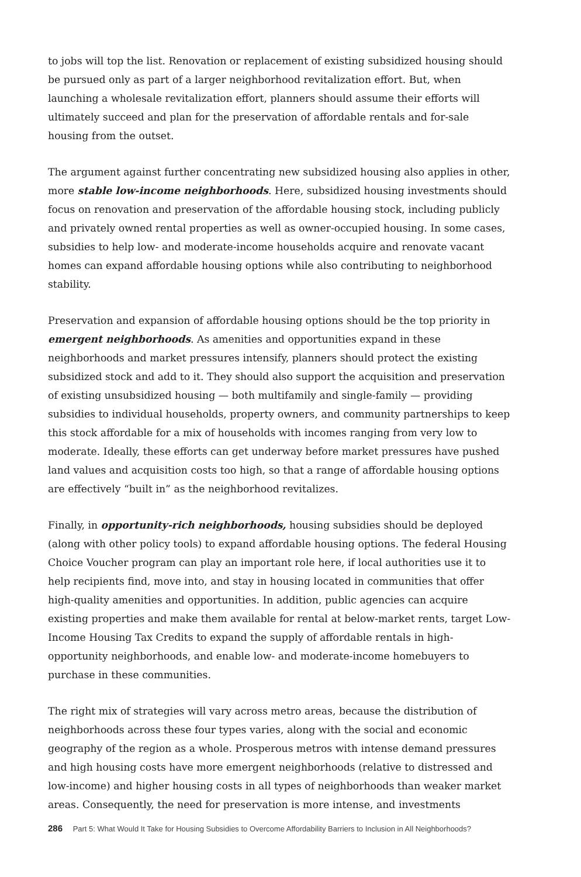to jobs will top the list. Renovation or replacement of existing subsidized housing should be pursued only as part of a larger neighborhood revitalization effort. But, when launching a wholesale revitalization effort, planners should assume their efforts will ultimately succeed and plan for the preservation of affordable rentals and for-sale housing from the outset.
The argument against further concentrating new subsidized housing also applies in other, more stable low-income neighborhoods. Here, subsidized housing investments should focus on renovation and preservation of the affordable housing stock, including publicly and privately owned rental properties as well as owner-occupied housing. In some cases, subsidies to help low- and moderate-income households acquire and renovate vacant homes can expand affordable housing options while also contributing to neighborhood stability.
Preservation and expansion of affordable housing options should be the top priority in emergent neighborhoods. As amenities and opportunities expand in these neighborhoods and market pressures intensify, planners should protect the existing subsidized stock and add to it. They should also support the acquisition and preservation of existing unsubsidized housing — both multifamily and single-family — providing subsidies to individual households, property owners, and community partnerships to keep this stock affordable for a mix of households with incomes ranging from very low to moderate. Ideally, these efforts can get underway before market pressures have pushed land values and acquisition costs too high, so that a range of affordable housing options are effectively “built in” as the neighborhood revitalizes.
Finally, in opportunity-rich neighborhoods, housing subsidies should be deployed (along with other policy tools) to expand affordable housing options. The federal Housing Choice Voucher program can play an important role here, if local authorities use it to help recipients find, move into, and stay in housing located in communities that offer high-quality amenities and opportunities. In addition, public agencies can acquire existing properties and make them available for rental at below-market rents, target Low-Income Housing Tax Credits to expand the supply of affordable rentals in high-opportunity neighborhoods, and enable low- and moderate-income homebuyers to purchase in these communities.
The right mix of strategies will vary across metro areas, because the distribution of neighborhoods across these four types varies, along with the social and economic geography of the region as a whole. Prosperous metros with intense demand pressures and high housing costs have more emergent neighborhoods (relative to distressed and low-income) and higher housing costs in all types of neighborhoods than weaker market areas. Consequently, the need for preservation is more intense, and investments
286 Part 5: What Would It Take for Housing Subsidies to Overcome Affordability Barriers to Inclusion in All Neighborhoods?